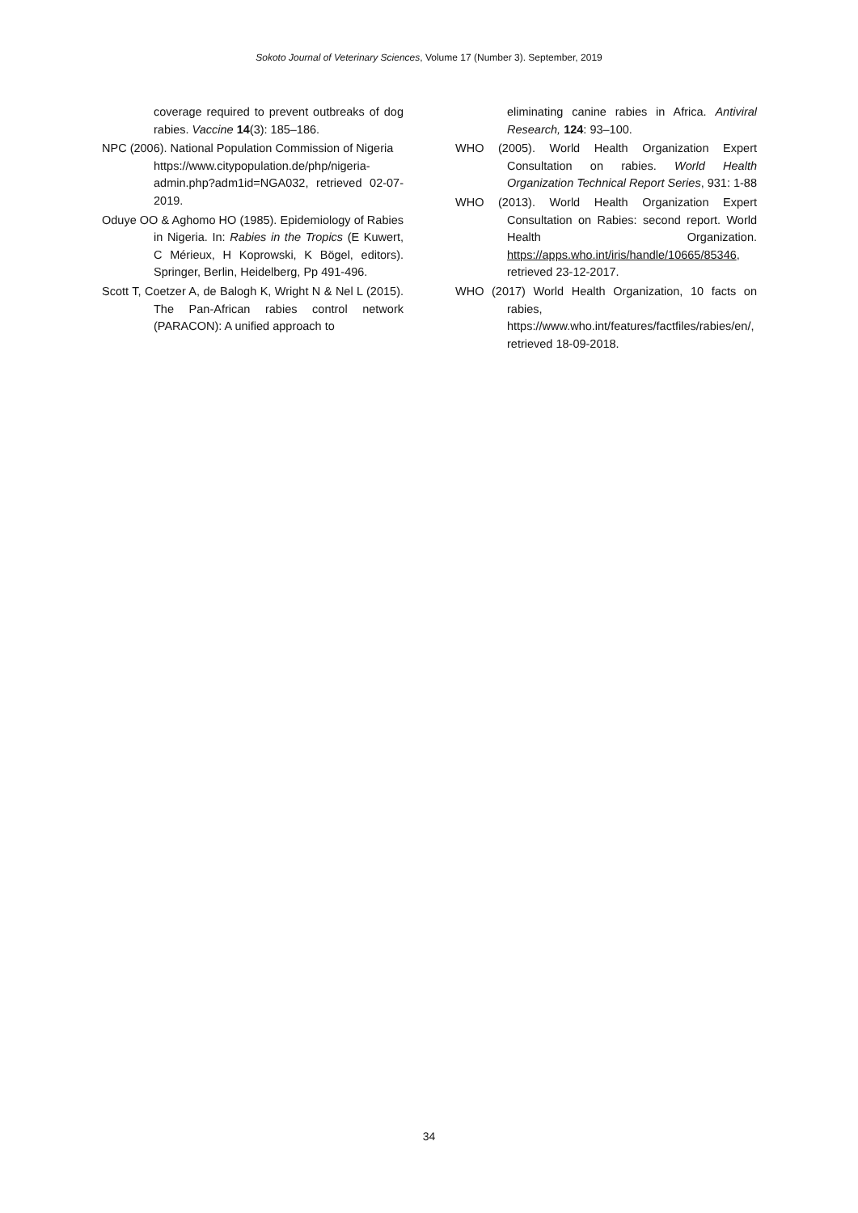Sokoto Journal of Veterinary Sciences, Volume 17 (Number 3). September, 2019
coverage required to prevent outbreaks of dog rabies. Vaccine 14(3): 185–186.
NPC (2006). National Population Commission of Nigeria
https://www.citypopulation.de/php/nigeria-admin.php?adm1id=NGA032, retrieved 02-07-2019.
Oduye OO & Aghomo HO (1985). Epidemiology of Rabies in Nigeria. In: Rabies in the Tropics (E Kuwert, C Mérieux, H Koprowski, K Bögel, editors). Springer, Berlin, Heidelberg, Pp 491-496.
Scott T, Coetzer A, de Balogh K, Wright N & Nel L (2015). The Pan-African rabies control network (PARACON): A unified approach to
eliminating canine rabies in Africa. Antiviral Research, 124: 93–100.
WHO (2005). World Health Organization Expert Consultation on rabies. World Health Organization Technical Report Series, 931: 1-88
WHO (2013). World Health Organization Expert Consultation on Rabies: second report. World Health Organization. https://apps.who.int/iris/handle/10665/85346, retrieved 23-12-2017.
WHO (2017) World Health Organization, 10 facts on rabies,
https://www.who.int/features/factfiles/rabies/en/, retrieved 18-09-2018.
34